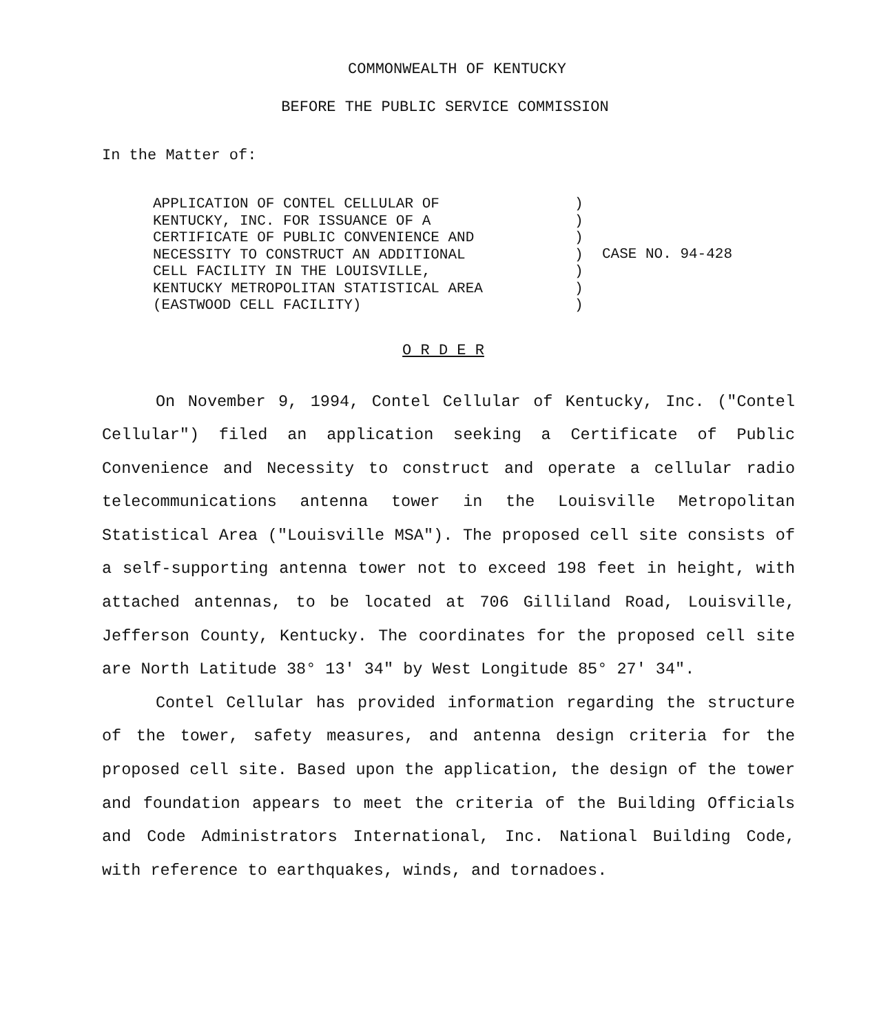COMMONWEALTH OF KENTUCKY
BEFORE THE PUBLIC SERVICE COMMISSION
In the Matter of:
APPLICATION OF CONTEL CELLULAR OF
KENTUCKY, INC. FOR ISSUANCE OF A
CERTIFICATE OF PUBLIC CONVENIENCE AND
NECESSITY TO CONSTRUCT AN ADDITIONAL
CELL FACILITY IN THE LOUISVILLE,
KENTUCKY METROPOLITAN STATISTICAL AREA
(EASTWOOD CELL FACILITY)
)
)
)
)
)
)
)
CASE NO. 94-428
O R D E R
On November 9, 1994, Contel Cellular of Kentucky, Inc. ("Contel Cellular") filed an application seeking a Certificate of Public Convenience and Necessity to construct and operate a cellular radio telecommunications antenna tower in the Louisville Metropolitan Statistical Area ("Louisville MSA"). The proposed cell site consists of a self-supporting antenna tower not to exceed 198 feet in height, with attached antennas, to be located at 706 Gilliland Road, Louisville, Jefferson County, Kentucky. The coordinates for the proposed cell site are North Latitude 38° 13' 34" by West Longitude 85° 27' 34".
Contel Cellular has provided information regarding the structure of the tower, safety measures, and antenna design criteria for the proposed cell site. Based upon the application, the design of the tower and foundation appears to meet the criteria of the Building Officials and Code Administrators International, Inc. National Building Code, with reference to earthquakes, winds, and tornadoes.